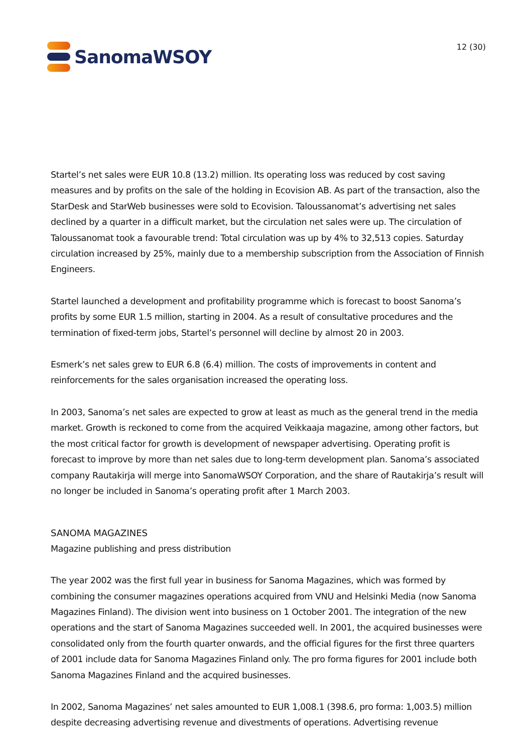SanomaWSOY
12 (30)
Startel’s net sales were EUR 10.8 (13.2) million. Its operating loss was reduced by cost saving measures and by profits on the sale of the holding in Ecovision AB. As part of the transaction, also the StarDesk and StarWeb businesses were sold to Ecovision. Taloussanomat’s advertising net sales declined by a quarter in a difficult market, but the circulation net sales were up. The circulation of Taloussanomat took a favourable trend: Total circulation was up by 4% to 32,513 copies. Saturday circulation increased by 25%, mainly due to a membership subscription from the Association of Finnish Engineers.
Startel launched a development and profitability programme which is forecast to boost Sanoma’s profits by some EUR 1.5 million, starting in 2004. As a result of consultative procedures and the termination of fixed-term jobs, Startel’s personnel will decline by almost 20 in 2003.
Esmerk’s net sales grew to EUR 6.8 (6.4) million. The costs of improvements in content and reinforcements for the sales organisation increased the operating loss.
In 2003, Sanoma’s net sales are expected to grow at least as much as the general trend in the media market. Growth is reckoned to come from the acquired Veikkaaja magazine, among other factors, but the most critical factor for growth is development of newspaper advertising. Operating profit is forecast to improve by more than net sales due to long-term development plan. Sanoma’s associated company Rautakirja will merge into SanomaWSOY Corporation, and the share of Rautakirja’s result will no longer be included in Sanoma’s operating profit after 1 March 2003.
SANOMA MAGAZINES
Magazine publishing and press distribution
The year 2002 was the first full year in business for Sanoma Magazines, which was formed by combining the consumer magazines operations acquired from VNU and Helsinki Media (now Sanoma Magazines Finland). The division went into business on 1 October 2001. The integration of the new operations and the start of Sanoma Magazines succeeded well. In 2001, the acquired businesses were consolidated only from the fourth quarter onwards, and the official figures for the first three quarters of 2001 include data for Sanoma Magazines Finland only. The pro forma figures for 2001 include both Sanoma Magazines Finland and the acquired businesses.
In 2002, Sanoma Magazines’ net sales amounted to EUR 1,008.1 (398.6, pro forma: 1,003.5) million despite decreasing advertising revenue and divestments of operations. Advertising revenue